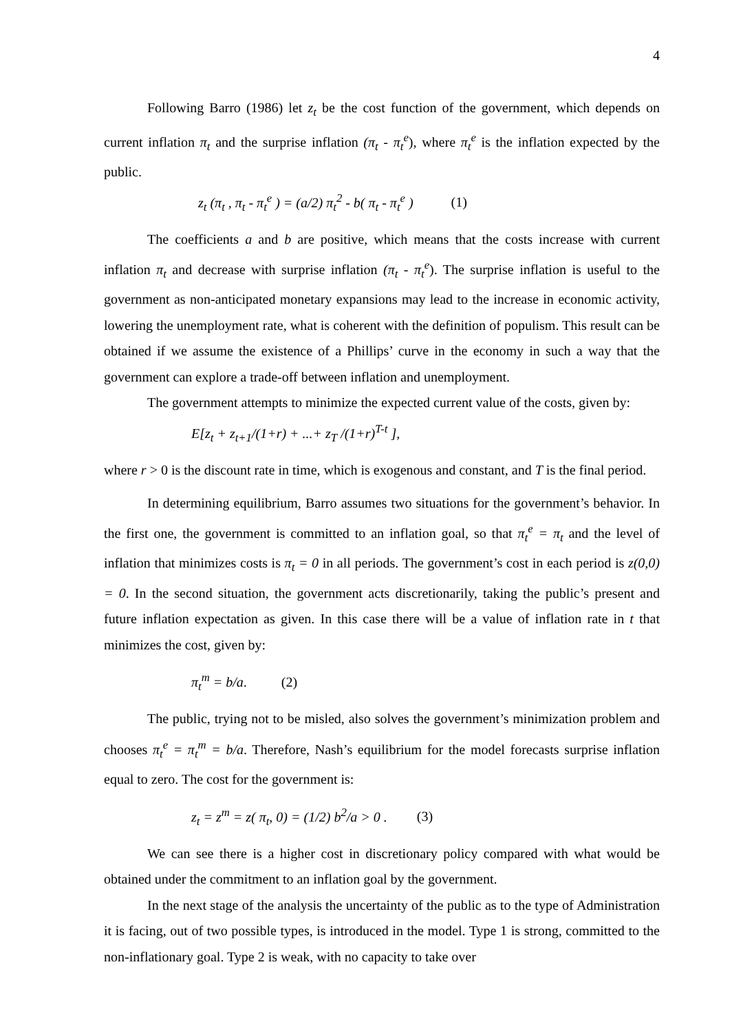4
Following Barro (1986) let z<sub>t</sub> be the cost function of the government, which depends on current inflation π<sub>t</sub> and the surprise inflation (π<sub>t</sub> - π<sub>t</sub><sup>e</sup>), where π<sub>t</sub><sup>e</sup> is the inflation expected by the public.
z<sub>t</sub> (π<sub>t</sub> , π<sub>t</sub> - π<sub>t</sub><sup>e</sup> ) = (a/2) π<sub>t</sub><sup>2</sup> - b( π<sub>t</sub> - π<sub>t</sub><sup>e</sup> ) (1)
The coefficients a and b are positive, which means that the costs increase with current inflation π<sub>t</sub> and decrease with surprise inflation (π<sub>t</sub> - π<sub>t</sub><sup>e</sup>). The surprise inflation is useful to the government as non-anticipated monetary expansions may lead to the increase in economic activity, lowering the unemployment rate, what is coherent with the definition of populism. This result can be obtained if we assume the existence of a Phillips’ curve in the economy in such a way that the government can explore a trade-off between inflation and unemployment.
The government attempts to minimize the expected current value of the costs, given by:
E[z<sub>t</sub> + z<sub>t+1</sub>/(1+r) + ...+ z<sub>T</sub> /(1+r)<sup>T-t</sup> ],
where r > 0 is the discount rate in time, which is exogenous and constant, and T is the final period.
In determining equilibrium, Barro assumes two situations for the government’s behavior. In the first one, the government is committed to an inflation goal, so that π<sub>t</sub><sup>e</sup> = π<sub>t</sub> and the level of inflation that minimizes costs is π<sub>t</sub> = 0 in all periods. The government’s cost in each period is z(0,0) = 0. In the second situation, the government acts discretionarily, taking the public’s present and future inflation expectation as given. In this case there will be a value of inflation rate in t that minimizes the cost, given by:
π<sub>t</sub><sup>m</sup> = b/a. (2)
The public, trying not to be misled, also solves the government’s minimization problem and chooses π<sub>t</sub><sup>e</sup> = π<sub>t</sub><sup>m</sup> = b/a. Therefore, Nash’s equilibrium for the model forecasts surprise inflation equal to zero. The cost for the government is:
z<sub>t</sub> = z<sup>m</sup> = z( π<sub>t</sub>, 0) = (1/2) b<sup>2</sup>/a > 0 . (3)
We can see there is a higher cost in discretionary policy compared with what would be obtained under the commitment to an inflation goal by the government.
In the next stage of the analysis the uncertainty of the public as to the type of Administration it is facing, out of two possible types, is introduced in the model. Type 1 is strong, committed to the non-inflationary goal. Type 2 is weak, with no capacity to take over